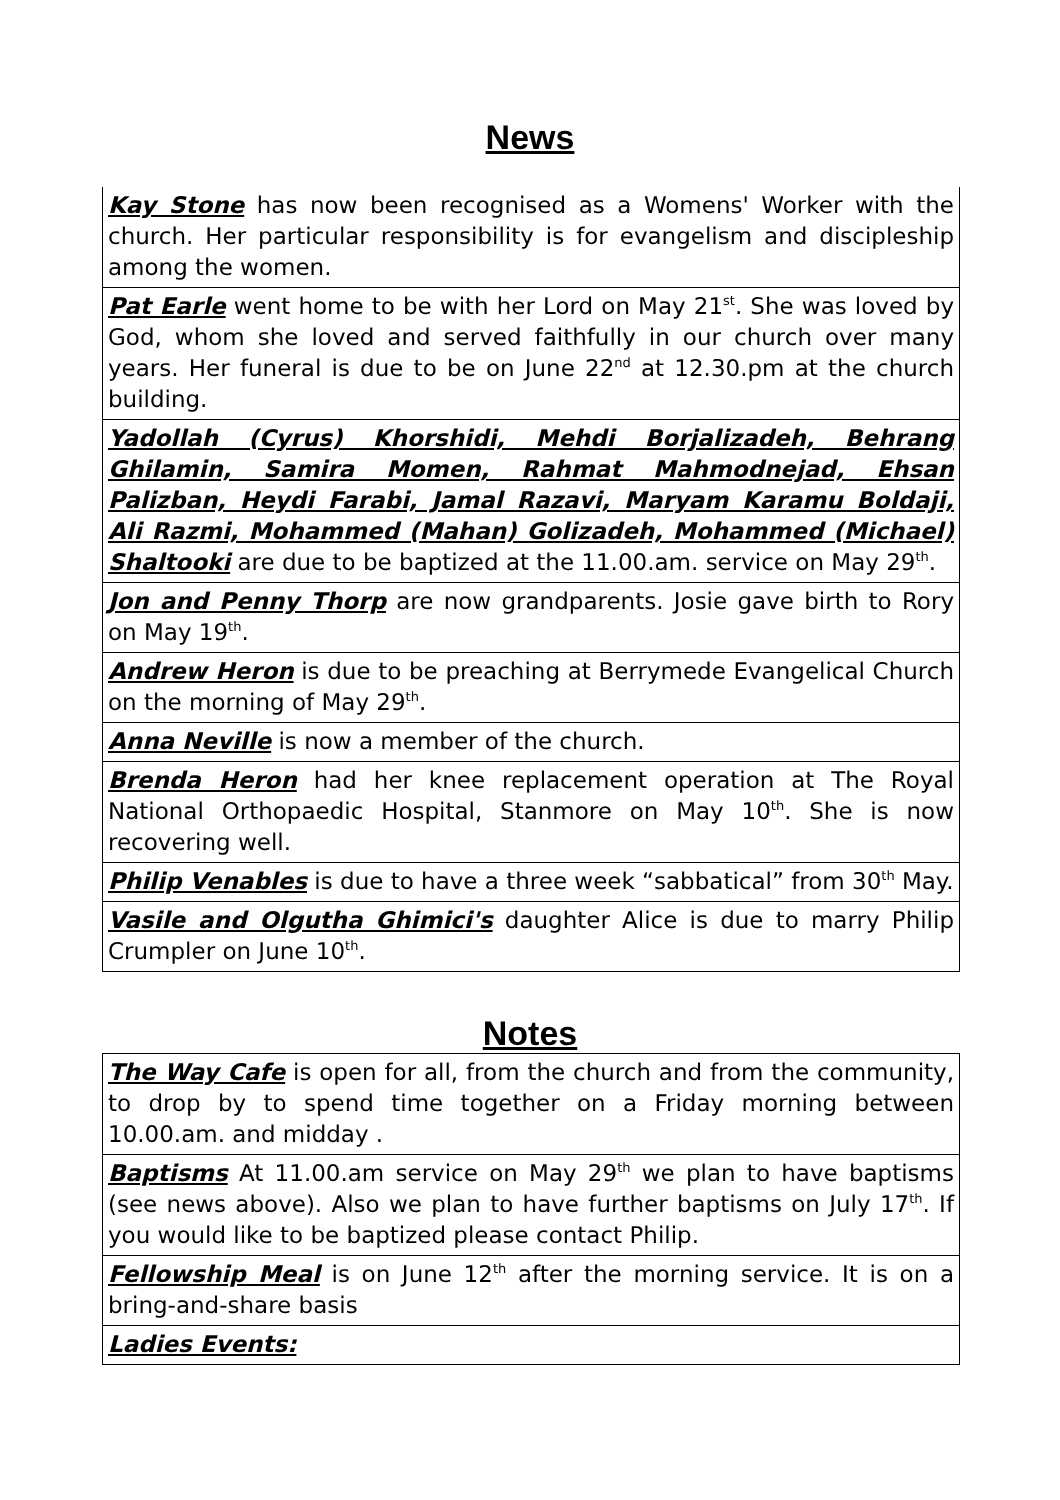News
Kay Stone has now been recognised as a Womens' Worker with the church. Her particular responsibility is for evangelism and discipleship among the women.
Pat Earle went home to be with her Lord on May 21<sup>st</sup>. She was loved by God, whom she loved and served faithfully in our church over many years. Her funeral is due to be on June 22<sup>nd</sup> at 12.30.pm at the church building.
Yadollah (Cyrus) Khorshidi, Mehdi Borjalizadeh, Behrang Ghilamin, Samira Momen, Rahmat Mahmodnejad, Ehsan Palizban, Heydi Farabi, Jamal Razavi, Maryam Karamu Boldaji, Ali Razmi, Mohammed (Mahan) Golizadeh, Mohammed (Michael) Shaltooki are due to be baptized at the 11.00.am. service on May 29<sup>th</sup>.
Jon and Penny Thorp are now grandparents. Josie gave birth to Rory on May 19<sup>th</sup>.
Andrew Heron is due to be preaching at Berrymede Evangelical Church on the morning of May 29<sup>th</sup>.
Anna Neville is now a member of the church.
Brenda Heron had her knee replacement operation at The Royal National Orthopaedic Hospital, Stanmore on May 10<sup>th</sup>. She is now recovering well.
Philip Venables is due to have a three week “sabbatical” from 30<sup>th</sup> May.
Vasile and Olgutha Ghimici's daughter Alice is due to marry Philip Crumpler on June 10<sup>th</sup>.
Notes
The Way Cafe is open for all, from the church and from the community, to drop by to spend time together on a Friday morning between 10.00.am. and midday .
Baptisms At 11.00.am service on May 29<sup>th</sup> we plan to have baptisms (see news above). Also we plan to have further baptisms on July 17<sup>th</sup>. If you would like to be baptized please contact Philip.
Fellowship Meal is on June 12<sup>th</sup> after the morning service. It is on a bring-and-share basis
Ladies Events: